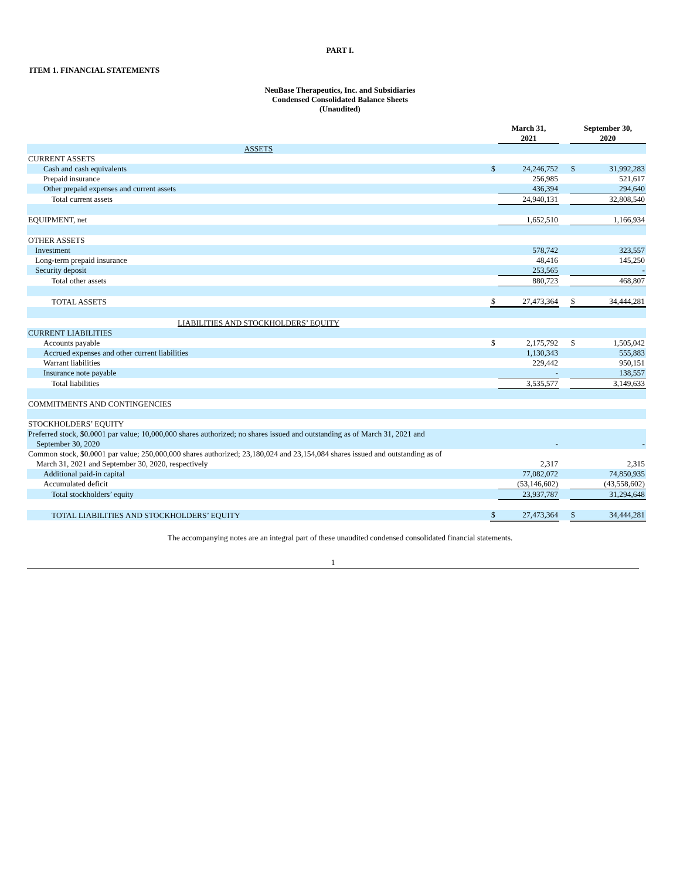PART I.
ITEM 1. FINANCIAL STATEMENTS
NeuBase Therapeutics, Inc. and Subsidiaries
Condensed Consolidated Balance Sheets
(Unaudited)
| | | March 31, 2021 | | September 30, 2020 | |
| --- | --- | --- | --- | --- | --- |
| ASSETS | | | | | |
| CURRENT ASSETS | | | | | |
| Cash and cash equivalents | $ | 24,246,752 | | $ | 31,992,283 |
| Prepaid insurance | | 256,985 | | | 521,617 |
| Other prepaid expenses and current assets | | 436,394 | | | 294,640 |
| Total current assets | | 24,940,131 | | | 32,808,540 |
| EQUIPMENT, net | | 1,652,510 | | | 1,166,934 |
| OTHER ASSETS | | | | | |
| Investment | | 578,742 | | | 323,557 |
| Long-term prepaid insurance | | 48,416 | | | 145,250 |
| Security deposit | | 253,565 | | | - |
| Total other assets | | 880,723 | | | 468,807 |
| TOTAL ASSETS | $ | 27,473,364 | | $ | 34,444,281 |
| LIABILITIES AND STOCKHOLDERS’ EQUITY | | | | | |
| CURRENT LIABILITIES | | | | | |
| Accounts payable | $ | 2,175,792 | | $ | 1,505,042 |
| Accrued expenses and other current liabilities | | 1,130,343 | | | 555,883 |
| Warrant liabilities | | 229,442 | | | 950,151 |
| Insurance note payable | | - | | | 138,557 |
| Total liabilities | | 3,535,577 | | | 3,149,633 |
| COMMITMENTS AND CONTINGENCIES | | | | | |
| STOCKHOLDERS’ EQUITY | | | | | |
| Preferred stock, $0.0001 par value; 10,000,000 shares authorized; no shares issued and outstanding as of March 31, 2021 and September 30, 2020 | | - | | | - |
| Common stock, $0.0001 par value; 250,000,000 shares authorized; 23,180,024 and 23,154,084 shares issued and outstanding as of March 31, 2021 and September 30, 2020, respectively | | 2,317 | | | 2,315 |
| Additional paid-in capital | | 77,082,072 | | | 74,850,935 |
| Accumulated deficit | | (53,146,602) | | | (43,558,602) |
| Total stockholders’ equity | | 23,937,787 | | | 31,294,648 |
| TOTAL LIABILITIES AND STOCKHOLDERS’ EQUITY | $ | 27,473,364 | | $ | 34,444,281 |
The accompanying notes are an integral part of these unaudited condensed consolidated financial statements.
1